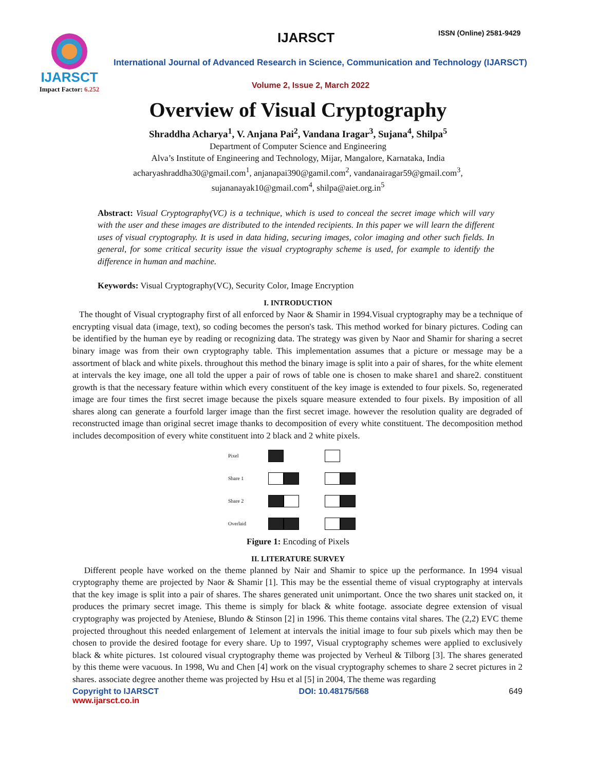IJARSCT
Impact Factor: 6.252
IJARSCT ISSN (Online) 2581-9429
International Journal of Advanced Research in Science, Communication and Technology (IJARSCT)
Volume 2, Issue 2, March 2022
Overview of Visual Cryptography
Shraddha Acharya<sup>1</sup>, V. Anjana Pai<sup>2</sup>, Vandana Iragar<sup>3</sup>, Sujana<sup>4</sup>, Shilpa<sup>5</sup>
Department of Computer Science and Engineering
Alva’s Institute of Engineering and Technology, Mijar, Mangalore, Karnataka, India
acharyashraddha30@gmail.com<sup>1</sup>, anjanapai390@gamil.com<sup>2</sup>, vandanairagar59@gmail.com<sup>3</sup>,
sujananayak10@gmail.com<sup>4</sup>, shilpa@aiet.org.in<sup>5</sup>
Abstract: Visual Cryptography(VC) is a technique, which is used to conceal the secret image which will vary with the user and these images are distributed to the intended recipients. In this paper we will learn the different uses of visual cryptography. It is used in data hiding, securing images, color imaging and other such fields. In general, for some critical security issue the visual cryptography scheme is used, for example to identify the difference in human and machine.
Keywords: Visual Cryptography(VC), Security Color, Image Encryption
I. INTRODUCTION
The thought of Visual cryptography first of all enforced by Naor & Shamir in 1994.Visual cryptography may be a technique of encrypting visual data (image, text), so coding becomes the person's task. This method worked for binary pictures. Coding can be identified by the human eye by reading or recognizing data. The strategy was given by Naor and Shamir for sharing a secret binary image was from their own cryptography table. This implementation assumes that a picture or message may be a assortment of black and white pixels. throughout this method the binary image is split into a pair of shares, for the white element at intervals the key image, one all told the upper a pair of rows of table one is chosen to make share1 and share2. constituent growth is that the necessary feature within which every constituent of the key image is extended to four pixels. So, regenerated image are four times the first secret image because the pixels square measure extended to four pixels. By imposition of all shares along can generate a fourfold larger image than the first secret image. however the resolution quality are degraded of reconstructed image than original secret image thanks to decomposition of every white constituent. The decomposition method includes decomposition of every white constituent into 2 black and 2 white pixels.
| Pixel | | |
| Share 1 | | |
| Share 2 | | |
| Overlaid | | |
Figure 1: Encoding of Pixels
II. LITERATURE SURVEY
Different people have worked on the theme planned by Nair and Shamir to spice up the performance. In 1994 visual cryptography theme are projected by Naor & Shamir [1]. This may be the essential theme of visual cryptography at intervals that the key image is split into a pair of shares. The shares generated unit unimportant. Once the two shares unit stacked on, it produces the primary secret image. This theme is simply for black & white footage. associate degree extension of visual cryptography was projected by Ateniese, Blundo & Stinson [2] in 1996. This theme contains vital shares. The (2,2) EVC theme projected throughout this needed enlargement of 1element at intervals the initial image to four sub pixels which may then be chosen to provide the desired footage for every share. Up to 1997, Visual cryptography schemes were applied to exclusively black & white pictures. 1st coloured visual cryptography theme was projected by Verheul & Tilborg [3]. The shares generated by this theme were vacuous. In 1998, Wu and Chen [4] work on the visual cryptography schemes to share 2 secret pictures in 2 shares. associate degree another theme was projected by Hsu et al [5] in 2004, The theme was regarding
Copyright to IJARSCT
www.ijarsct.co.in DOI: 10.48175/568 649